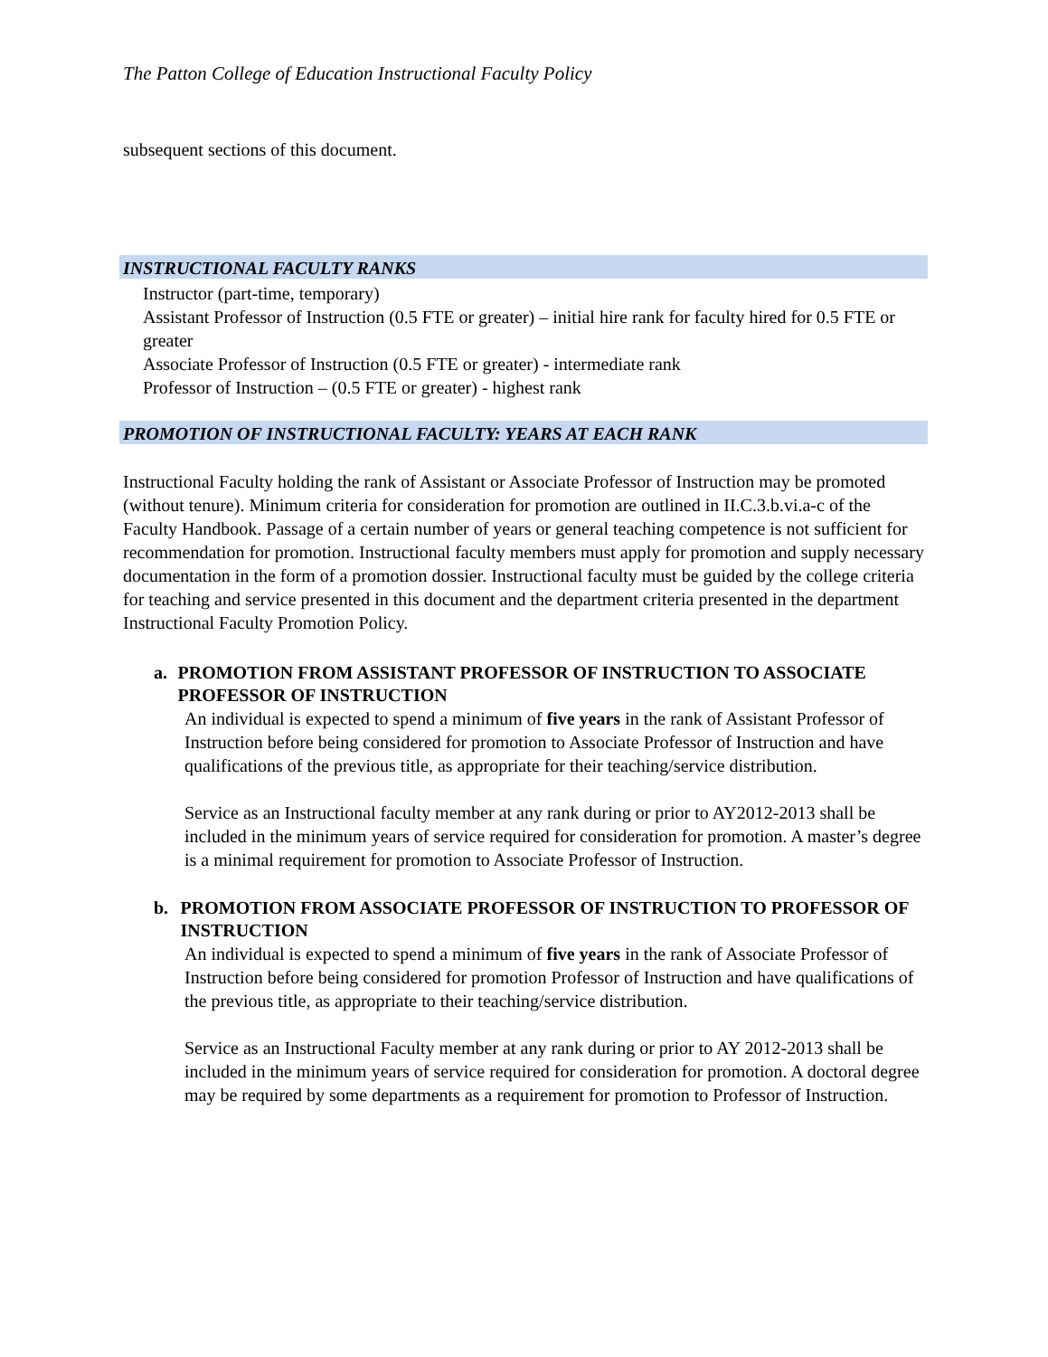The Patton College of Education Instructional Faculty Policy
subsequent sections of this document.
INSTRUCTIONAL FACULTY RANKS
Instructor (part-time, temporary)
Assistant Professor of Instruction (0.5 FTE or greater) – initial hire rank for faculty hired for 0.5 FTE or greater
Associate Professor of Instruction (0.5 FTE or greater) - intermediate rank
Professor of Instruction – (0.5 FTE or greater) - highest rank
PROMOTION OF INSTRUCTIONAL FACULTY: YEARS AT EACH RANK
Instructional Faculty holding the rank of Assistant or Associate Professor of Instruction may be promoted (without tenure). Minimum criteria for consideration for promotion are outlined in II.C.3.b.vi.a-c of the Faculty Handbook. Passage of a certain number of years or general teaching competence is not sufficient for recommendation for promotion. Instructional faculty members must apply for promotion and supply necessary documentation in the form of a promotion dossier. Instructional faculty must be guided by the college criteria for teaching and service presented in this document and the department criteria presented in the department Instructional Faculty Promotion Policy.
a. PROMOTION FROM ASSISTANT PROFESSOR OF INSTRUCTION TO ASSOCIATE PROFESSOR OF INSTRUCTION
An individual is expected to spend a minimum of five years in the rank of Assistant Professor of Instruction before being considered for promotion to Associate Professor of Instruction and have qualifications of the previous title, as appropriate for their teaching/service distribution.
Service as an Instructional faculty member at any rank during or prior to AY2012-2013 shall be included in the minimum years of service required for consideration for promotion. A master’s degree is a minimal requirement for promotion to Associate Professor of Instruction.
b. PROMOTION FROM ASSOCIATE PROFESSOR OF INSTRUCTION TO PROFESSOR OF INSTRUCTION
An individual is expected to spend a minimum of five years in the rank of Associate Professor of Instruction before being considered for promotion Professor of Instruction and have qualifications of the previous title, as appropriate to their teaching/service distribution.
Service as an Instructional Faculty member at any rank during or prior to AY 2012-2013 shall be included in the minimum years of service required for consideration for promotion. A doctoral degree may be required by some departments as a requirement for promotion to Professor of Instruction.